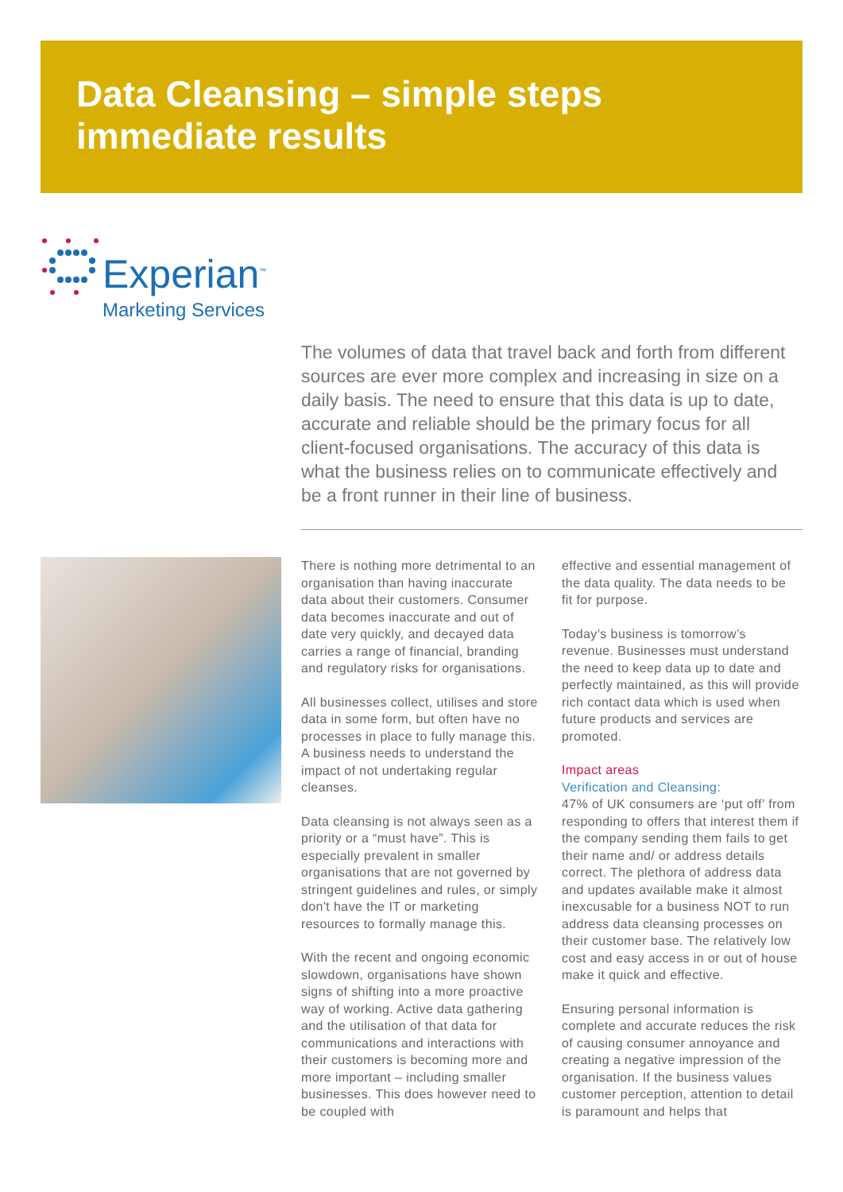Data Cleansing – simple steps
immediate results
Experian<sup>™</sup>
Marketing Services
The volumes of data that travel back and forth from different sources are ever more complex and increasing in size on a daily basis. The need to ensure that this data is up to date, accurate and reliable should be the primary focus for all client-focused organisations. The accuracy of this data is what the business relies on to communicate effectively and be a front runner in their line of business.
There is nothing more detrimental to an organisation than having inaccurate data about their customers. Consumer data becomes inaccurate and out of date very quickly, and decayed data carries a range of financial, branding and regulatory risks for organisations.
All businesses collect, utilises and store data in some form, but often have no processes in place to fully manage this. A business needs to understand the impact of not undertaking regular cleanses.
Data cleansing is not always seen as a priority or a “must have”. This is especially prevalent in smaller organisations that are not governed by stringent guidelines and rules, or simply don't have the IT or marketing resources to formally manage this.
With the recent and ongoing economic slowdown, organisations have shown signs of shifting into a more proactive way of working. Active data gathering and the utilisation of that data for communications and interactions with their customers is becoming more and more important – including smaller businesses. This does however need to be coupled with
effective and essential management of the data quality. The data needs to be fit for purpose.
Today’s business is tomorrow’s revenue. Businesses must understand the need to keep data up to date and perfectly maintained, as this will provide rich contact data which is used when future products and services are promoted.
Impact areas
Verification and Cleansing:
47% of UK consumers are ‘put off’ from responding to offers that interest them if the company sending them fails to get their name and/ or address details correct. The plethora of address data and updates available make it almost inexcusable for a business NOT to run address data cleansing processes on their customer base. The relatively low cost and easy access in or out of house make it quick and effective.
Ensuring personal information is complete and accurate reduces the risk of causing consumer annoyance and creating a negative impression of the organisation. If the business values customer perception, attention to detail is paramount and helps that